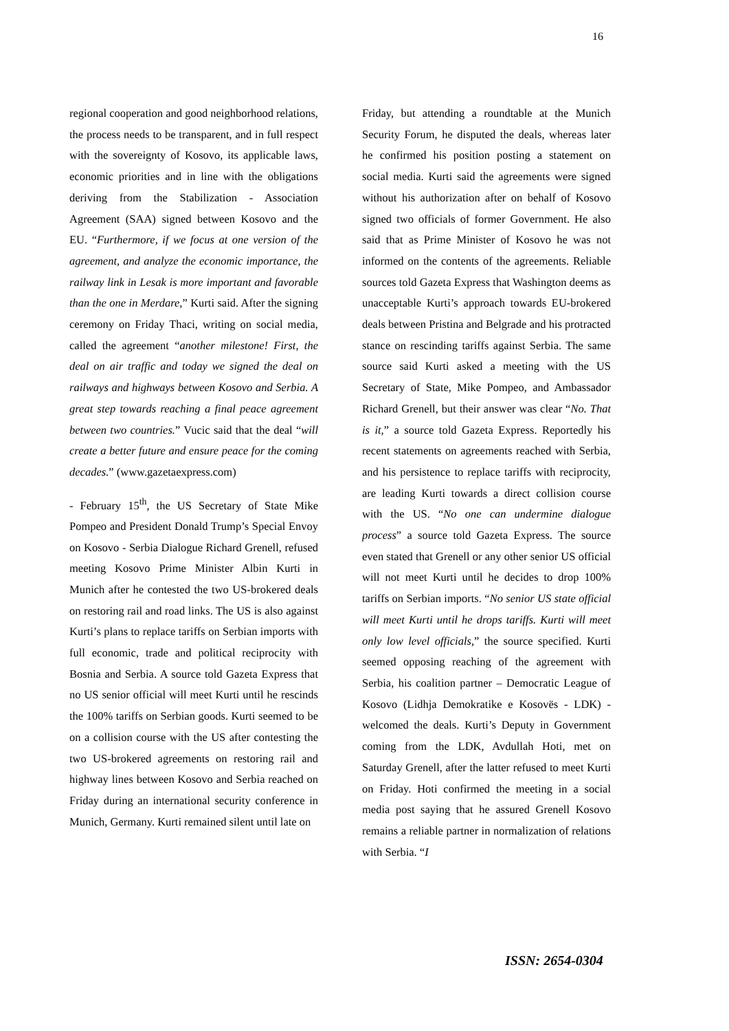16
regional cooperation and good neighborhood relations, the process needs to be transparent, and in full respect with the sovereignty of Kosovo, its applicable laws, economic priorities and in line with the obligations deriving from the Stabilization - Association Agreement (SAA) signed between Kosovo and the EU. “Furthermore, if we focus at one version of the agreement, and analyze the economic importance, the railway link in Lesak is more important and favorable than the one in Merdare,” Kurti said. After the signing ceremony on Friday Thaci, writing on social media, called the agreement “another milestone! First, the deal on air traffic and today we signed the deal on railways and highways between Kosovo and Serbia. A great step towards reaching a final peace agreement between two countries.” Vucic said that the deal “will create a better future and ensure peace for the coming decades.” (www.gazetaexpress.com)
- February 15<sup>th</sup>, the US Secretary of State Mike Pompeo and President Donald Trump’s Special Envoy on Kosovo - Serbia Dialogue Richard Grenell, refused meeting Kosovo Prime Minister Albin Kurti in Munich after he contested the two US-brokered deals on restoring rail and road links. The US is also against Kurti’s plans to replace tariffs on Serbian imports with full economic, trade and political reciprocity with Bosnia and Serbia. A source told Gazeta Express that no US senior official will meet Kurti until he rescinds the 100% tariffs on Serbian goods. Kurti seemed to be on a collision course with the US after contesting the two US-brokered agreements on restoring rail and highway lines between Kosovo and Serbia reached on Friday during an international security conference in Munich, Germany. Kurti remained silent until late on
Friday, but attending a roundtable at the Munich Security Forum, he disputed the deals, whereas later he confirmed his position posting a statement on social media. Kurti said the agreements were signed without his authorization after on behalf of Kosovo signed two officials of former Government. He also said that as Prime Minister of Kosovo he was not informed on the contents of the agreements. Reliable sources told Gazeta Express that Washington deems as unacceptable Kurti’s approach towards EU-brokered deals between Pristina and Belgrade and his protracted stance on rescinding tariffs against Serbia. The same source said Kurti asked a meeting with the US Secretary of State, Mike Pompeo, and Ambassador Richard Grenell, but their answer was clear “No. That is it,” a source told Gazeta Express. Reportedly his recent statements on agreements reached with Serbia, and his persistence to replace tariffs with reciprocity, are leading Kurti towards a direct collision course with the US. “No one can undermine dialogue process” a source told Gazeta Express. The source even stated that Grenell or any other senior US official will not meet Kurti until he decides to drop 100% tariffs on Serbian imports. “No senior US state official will meet Kurti until he drops tariffs. Kurti will meet only low level officials,” the source specified. Kurti seemed opposing reaching of the agreement with Serbia, his coalition partner – Democratic League of Kosovo (Lidhja Demokratike e Kosovës - LDK) - welcomed the deals. Kurti’s Deputy in Government coming from the LDK, Avdullah Hoti, met on Saturday Grenell, after the latter refused to meet Kurti on Friday. Hoti confirmed the meeting in a social media post saying that he assured Grenell Kosovo remains a reliable partner in normalization of relations with Serbia. “I
ISSN: 2654-0304